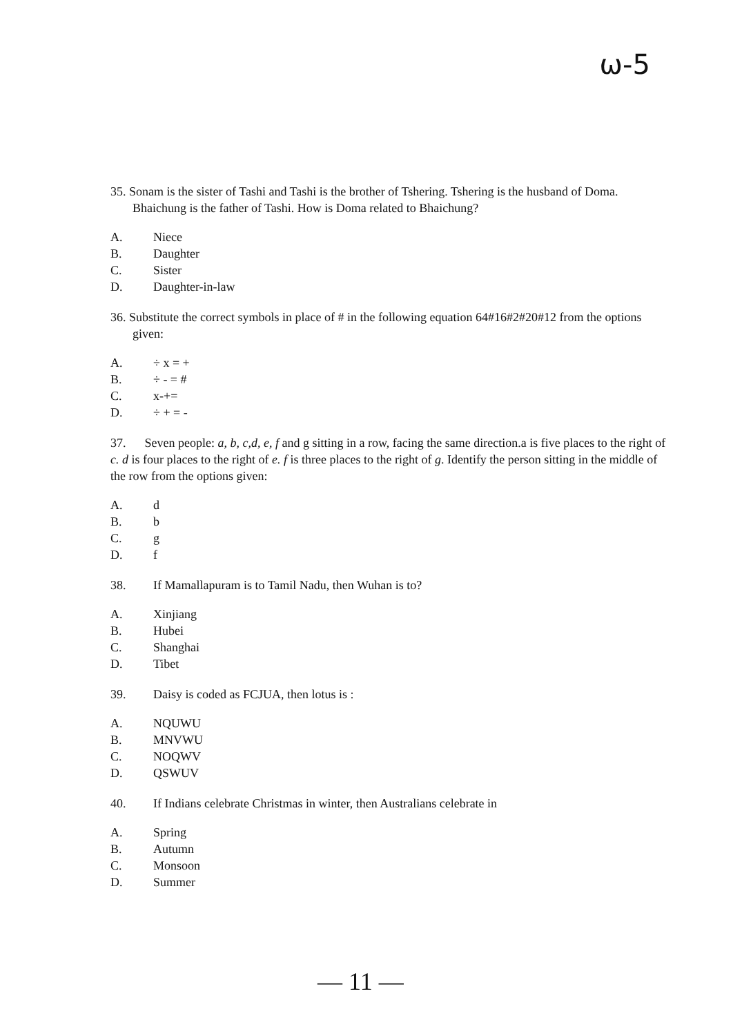ω-5
35. Sonam is the sister of Tashi and Tashi is the brother of Tshering. Tshering is the husband of Doma. Bhaichung is the father of Tashi. How is Doma related to Bhaichung?
A. Niece
B. Daughter
C. Sister
D. Daughter-in-law
36. Substitute the correct symbols in place of # in the following equation 64#16#2#20#12 from the options given:
A. ÷ x = +
B. ÷ - = #
C. x-+=
D. ÷ + = -
37. Seven people: a, b, c,d, e, f and g sitting in a row, facing the same direction.a is five places to the right of c. d is four places to the right of e. f is three places to the right of g. Identify the person sitting in the middle of the row from the options given:
A. d
B. b
C. g
D. f
38. If Mamallapuram is to Tamil Nadu, then Wuhan is to?
A. Xinjiang
B. Hubei
C. Shanghai
D. Tibet
39. Daisy is coded as FCJUA, then lotus is :
A. NQUWU
B. MNVWU
C. NOQWV
D. QSWUV
40. If Indians celebrate Christmas in winter, then Australians celebrate in
A. Spring
B. Autumn
C. Monsoon
D. Summer
— 11 —